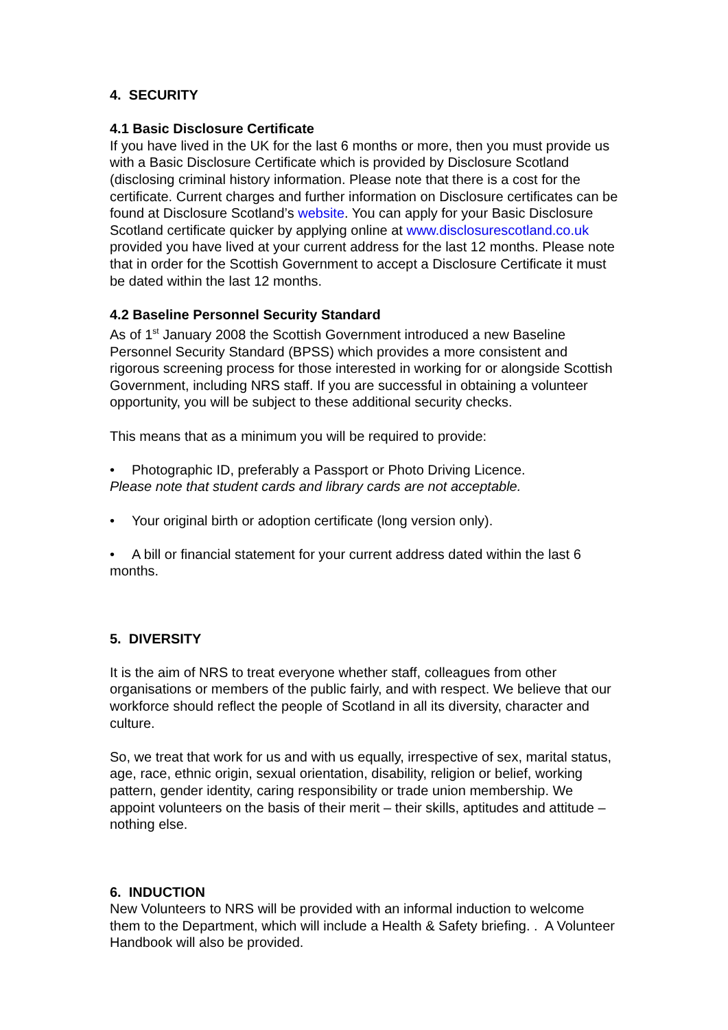4. SECURITY
4.1 Basic Disclosure Certificate
If you have lived in the UK for the last 6 months or more, then you must provide us with a Basic Disclosure Certificate which is provided by Disclosure Scotland (disclosing criminal history information. Please note that there is a cost for the certificate. Current charges and further information on Disclosure certificates can be found at Disclosure Scotland’s website. You can apply for your Basic Disclosure Scotland certificate quicker by applying online at www.disclosurescotland.co.uk provided you have lived at your current address for the last 12 months. Please note that in order for the Scottish Government to accept a Disclosure Certificate it must be dated within the last 12 months.
4.2 Baseline Personnel Security Standard
As of 1<sup>st</sup> January 2008 the Scottish Government introduced a new Baseline Personnel Security Standard (BPSS) which provides a more consistent and rigorous screening process for those interested in working for or alongside Scottish Government, including NRS staff. If you are successful in obtaining a volunteer opportunity, you will be subject to these additional security checks.
This means that as a minimum you will be required to provide:
• Photographic ID, preferably a Passport or Photo Driving Licence.
Please note that student cards and library cards are not acceptable.
• Your original birth or adoption certificate (long version only).
• A bill or financial statement for your current address dated within the last 6 months.
5. DIVERSITY
It is the aim of NRS to treat everyone whether staff, colleagues from other organisations or members of the public fairly, and with respect. We believe that our workforce should reflect the people of Scotland in all its diversity, character and culture.
So, we treat that work for us and with us equally, irrespective of sex, marital status, age, race, ethnic origin, sexual orientation, disability, religion or belief, working pattern, gender identity, caring responsibility or trade union membership. We appoint volunteers on the basis of their merit – their skills, aptitudes and attitude – nothing else.
6. INDUCTION
New Volunteers to NRS will be provided with an informal induction to welcome them to the Department, which will include a Health & Safety briefing. . A Volunteer Handbook will also be provided.